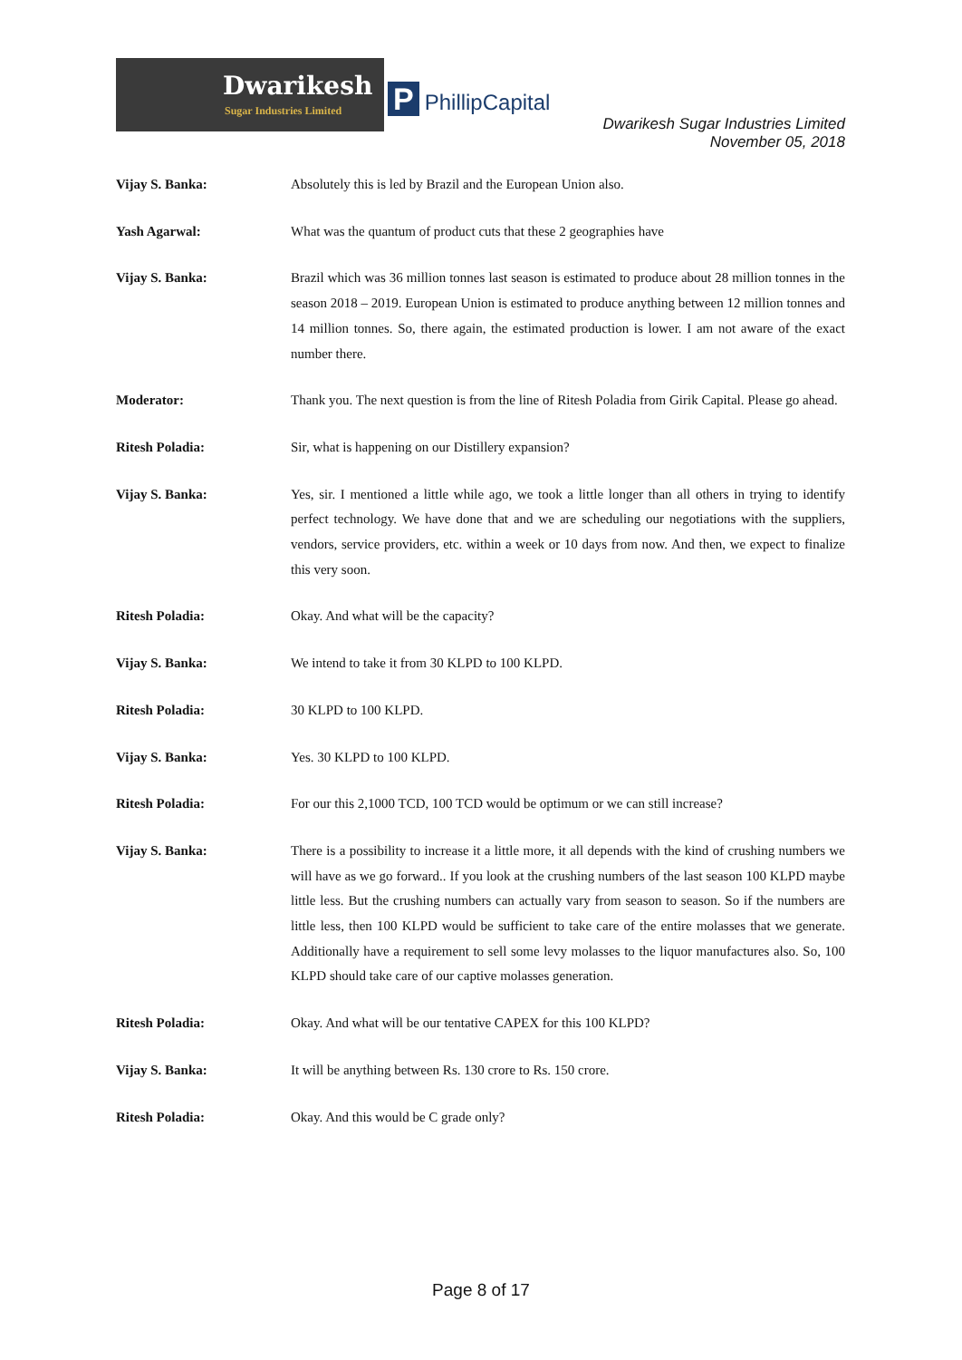Dwarikesh
Sugar Industries Limited
P PhillipCapital
Dwarikesh Sugar Industries Limited
November 05, 2018
Vijay S. Banka: Absolutely this is led by Brazil and the European Union also.
Yash Agarwal: What was the quantum of product cuts that these 2 geographies have
Vijay S. Banka: Brazil which was 36 million tonnes last season is estimated to produce about 28 million tonnes in the season 2018 – 2019. European Union is estimated to produce anything between 12 million tonnes and 14 million tonnes. So, there again, the estimated production is lower. I am not aware of the exact number there.
Moderator: Thank you. The next question is from the line of Ritesh Poladia from Girik Capital. Please go ahead.
Ritesh Poladia: Sir, what is happening on our Distillery expansion?
Vijay S. Banka: Yes, sir. I mentioned a little while ago, we took a little longer than all others in trying to identify perfect technology. We have done that and we are scheduling our negotiations with the suppliers, vendors, service providers, etc. within a week or 10 days from now. And then, we expect to finalize this very soon.
Ritesh Poladia: Okay. And what will be the capacity?
Vijay S. Banka: We intend to take it from 30 KLPD to 100 KLPD.
Ritesh Poladia: 30 KLPD to 100 KLPD.
Vijay S. Banka: Yes. 30 KLPD to 100 KLPD.
Ritesh Poladia: For our this 2,1000 TCD, 100 TCD would be optimum or we can still increase?
Vijay S. Banka: There is a possibility to increase it a little more, it all depends with the kind of crushing numbers we will have as we go forward.. If you look at the crushing numbers of the last season 100 KLPD maybe little less. But the crushing numbers can actually vary from season to season. So if the numbers are little less, then 100 KLPD would be sufficient to take care of the entire molasses that we generate. Additionally have a requirement to sell some levy molasses to the liquor manufactures also. So, 100 KLPD should take care of our captive molasses generation.
Ritesh Poladia: Okay. And what will be our tentative CAPEX for this 100 KLPD?
Vijay S. Banka: It will be anything between Rs. 130 crore to Rs. 150 crore.
Ritesh Poladia: Okay. And this would be C grade only?
Page 8 of 17